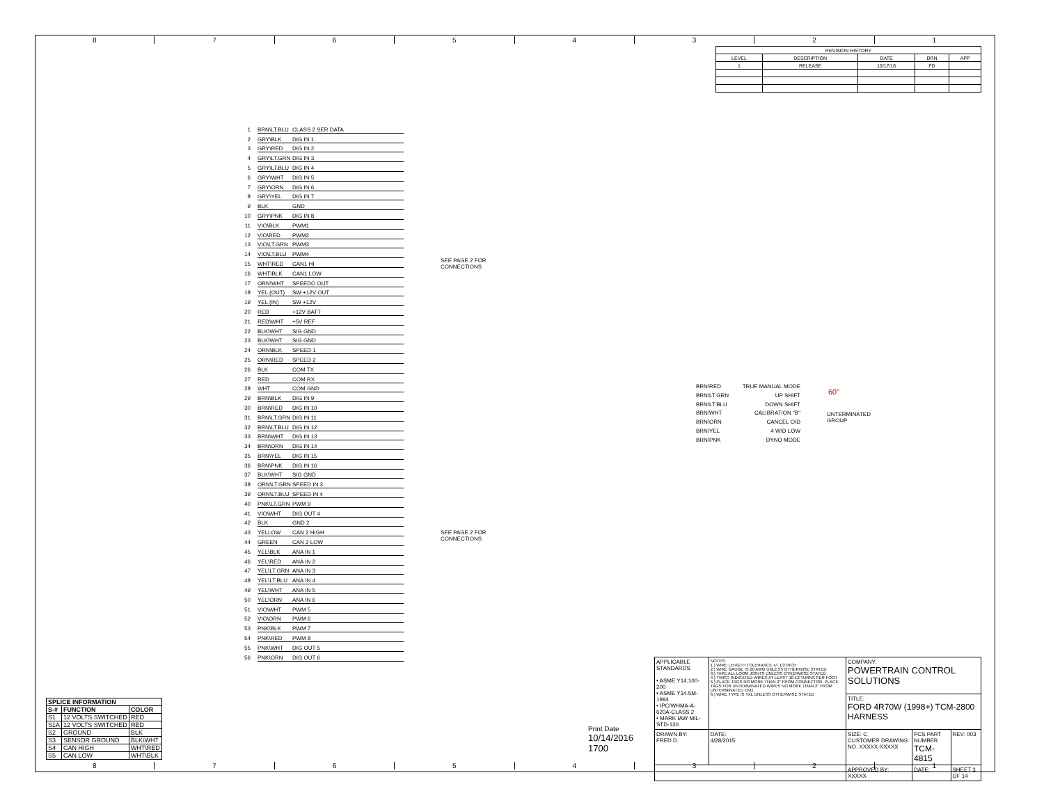8 7 6 5 4 3 2 1
| REVISION HISTORY | | | | |
| LEVEL | DESCRIPTION | DATE | DRN | APP |
| 1 | RELEASE | 10/17/16 | FD | |
1 BRN\LT.BLU CLASS 2 SER DATA
2 GRY\BLK DIG IN 1
3 GRY\RED DIG IN 2
4 GRY\LT.GRN DIG IN 3
5 GRY\LT.BLU DIG IN 4
6 GRY\WHT DIG IN 5
7 GRY\ORN DIG IN 6
8 GRY\YEL DIG IN 7
9 BLK GND
10 GRY\PNK DIG IN 8
11 VIO\BLK PWM1
12 VIO\RED PWM2
13 VIO\LT.GRN PWM3
14 VIO\LT.BLU PWM4
15 WHT\RED CAN1 HI
16 WHT\BLK CAN1 LOW
17 ORN\WHT SPEEDO OUT
18 YEL (OUT) SW +12V OUT
19 YEL (IN) SW +12V
20 RED +12V BATT
21 RED\WHT +5V REF
22 BLK\WHT SIG GND
23 BLK\WHT SIG GND
24 ORN\BLK SPEED 1
25 ORN\RED SPEED 2
26 BLK COM TX
27 RED COM RX
28 WHT COM GND
29 BRN\BLK DIG IN 9
30 BRN\RED DIG IN 10
31 BRN\LT.GRN DIG IN 11
32 BRN\LT.BLU DIG IN 12
33 BRN\WHT DIG IN 13
34 BRN\ORN DIG IN 14
35 BRN\YEL DIG IN 15
36 BRN\PNK DIG IN 16
37 BLK\WHT SIG GND
38 ORN\LT.GRN SPEED IN 3
39 ORN\LT.BLU SPEED IN 4
40 PNK\LT.GRN PWM 9
41 VIO\WHT DIG OUT 4
42 BLK GND 2
43 YELLOW CAN 2 HIGH
44 GREEN CAN 2 LOW
45 YEL\BLK ANA IN 1
46 YEL\RED ANA IN 2
47 YEL\LT.GRN ANA IN 3
48 YEL\LT.BLU ANA IN 4
49 YEL\WHT ANA IN 5
50 YEL\ORN ANA IN 6
51 VIO\WHT PWM 5
52 VIO\ORN PWM 6
53 PNK\BLK PWM 7
54 PNK\RED PWM 8
55 PNK\WHT DIG OUT 5
56 PNK\ORN DIG OUT 6
SEE PAGE 2 FOR
CONNECTIONS
SEE PAGE 2 FOR
CONNECTIONS
BRN\RED TRUE MANUAL MODE
BRN\LT.GRN UP SHIFT
BRN\LT.BLU DOWN SHIFT
BRN\WHT CALIBRATION "B"
BRN\ORN CANCEL O\D
BRN\YEL 4 W\D LOW
BRN\PNK DYNO MODE
60"
UNTERMINATED
GROUP
| SPLICE INFORMATION | | |
| --- | --- | --- |
| S-# | FUNCTION | COLOR |
| S1 | 12 VOLTS SWITCHED | RED |
| S1A | 12 VOLTS SWITCHED | RED |
| S2 | GROUND | BLK |
| S3 | SENSOR GROUND | BLK\WHT |
| S4 | CAN HIGH | WHT\RED |
| S5 | CAN LOW | WHT\BLK |
Print Date
10/14/2016
1700
| APPLICABLE STANDARDS • ASME Y14.100-200 • ASME Y14.5M-1994 • IPC/WHMA-A-620A-CLASS 2 • MARK IAW MIL-STD-130. | NOTES: 1.) WIRE LENGTH TOLERANCE +/- 1/2 INCH 2.) WIRE GAUGE IS 20 AWG UNLESS OTHERWISE STATED 3.) TAPE ALL LOOM JOINTS UNLESS OTHERWISE STATED 4.) TWIST INDICATED WIRES AT LEAST 10-12 TURNS PER FOOT 5.) PLACE TAGS NO MORE THAN 2" FROM CONNECTOR. PLACE TAGS FOR UNTERMINATED WIRES NO MORE THAN 2" FROM UNTERMINATED END. 6.) WIRE TYPE IS TXL UNLESS OTHERWISE STATED | COMPANY: POWERTRAIN CONTROL SOLUTIONS | | |
| | | TITLE: FORD 4R70W (1998+) TCM-2800 HARNESS | | |
| DRAWN BY: FRED D. | DATE: 4/28/2015 | SIZE: C CUSTOMER DRAWING NO. XXXXX-XXXXX | PCS PART NUMBER TCM-4815 | REV: 003 |
| | | APPROVED BY: XXXXX | DATE: | SHEET 3 OF 14 |
8 7 6 5 4 3 2 1